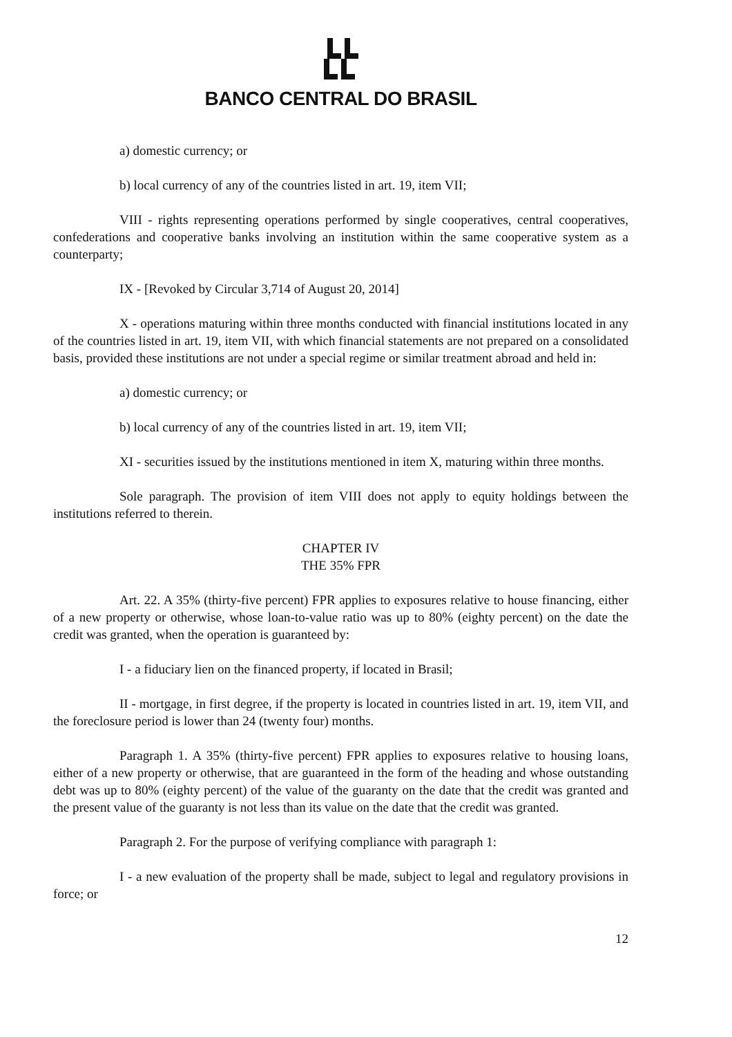BANCO CENTRAL DO BRASIL
a) domestic currency; or
b) local currency of any of the countries listed in art. 19, item VII;
VIII - rights representing operations performed by single cooperatives, central cooperatives, confederations and cooperative banks involving an institution within the same cooperative system as a counterparty;
IX - [Revoked by Circular 3,714 of August 20, 2014]
X - operations maturing within three months conducted with financial institutions located in any of the countries listed in art. 19, item VII, with which financial statements are not prepared on a consolidated basis, provided these institutions are not under a special regime or similar treatment abroad and held in:
a) domestic currency; or
b) local currency of any of the countries listed in art. 19, item VII;
XI - securities issued by the institutions mentioned in item X, maturing within three months.
Sole paragraph. The provision of item VIII does not apply to equity holdings between the institutions referred to therein.
CHAPTER IV
THE 35% FPR
Art. 22. A 35% (thirty-five percent) FPR applies to exposures relative to house financing, either of a new property or otherwise, whose loan-to-value ratio was up to 80% (eighty percent) on the date the credit was granted, when the operation is guaranteed by:
I - a fiduciary lien on the financed property, if located in Brasil;
II - mortgage, in first degree, if the property is located in countries listed in art. 19, item VII, and the foreclosure period is lower than 24 (twenty four) months.
Paragraph 1. A 35% (thirty-five percent) FPR applies to exposures relative to housing loans, either of a new property or otherwise, that are guaranteed in the form of the heading and whose outstanding debt was up to 80% (eighty percent) of the value of the guaranty on the date that the credit was granted and the present value of the guaranty is not less than its value on the date that the credit was granted.
Paragraph 2. For the purpose of verifying compliance with paragraph 1:
I - a new evaluation of the property shall be made, subject to legal and regulatory provisions in force; or
12